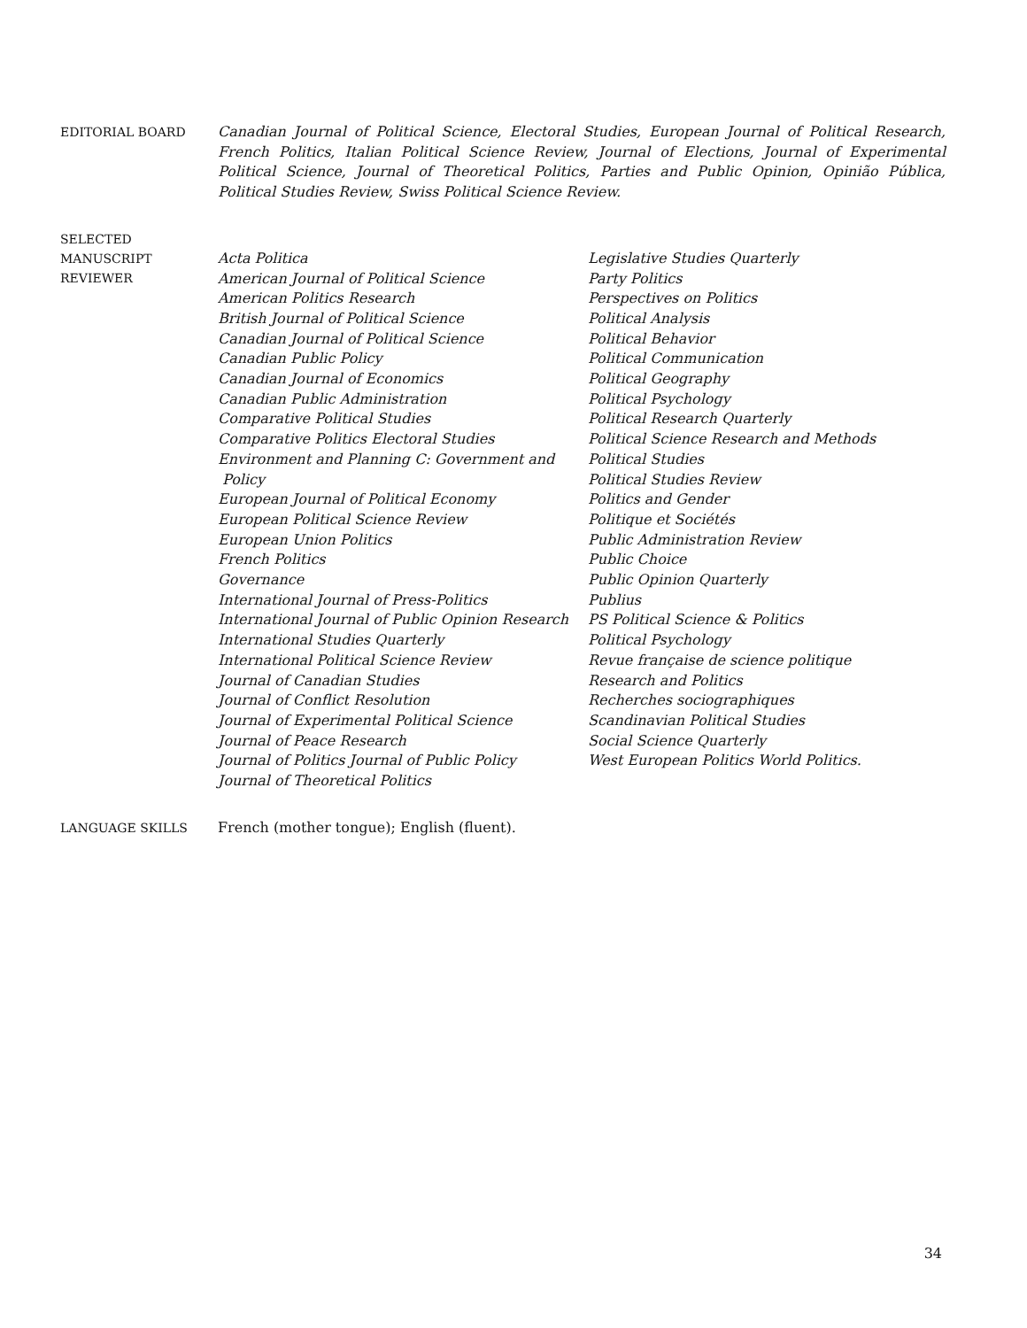EDITORIAL BOARD
Canadian Journal of Political Science, Electoral Studies, European Journal of Political Research, French Politics, Italian Political Science Review, Journal of Elections, Journal of Experimental Political Science, Journal of Theoretical Politics, Parties and Public Opinion, Opinião Pública, Political Studies Review, Swiss Political Science Review.
SELECTED
MANUSCRIPT
REVIEWER
Acta Politica
American Journal of Political Science
American Politics Research
British Journal of Political Science
Canadian Journal of Political Science
Canadian Public Policy
Canadian Journal of Economics
Canadian Public Administration
Comparative Political Studies
Comparative Politics Electoral Studies
Environment and Planning C: Government and
Policy
European Journal of Political Economy
European Political Science Review
European Union Politics
French Politics
Governance
International Journal of Press-Politics
International Journal of Public Opinion Research
International Studies Quarterly
International Political Science Review
Journal of Canadian Studies
Journal of Conflict Resolution
Journal of Experimental Political Science
Journal of Peace Research
Journal of Politics Journal of Public Policy
Journal of Theoretical Politics
Legislative Studies Quarterly
Party Politics
Perspectives on Politics
Political Analysis
Political Behavior
Political Communication
Political Geography
Political Psychology
Political Research Quarterly
Political Science Research and Methods
Political Studies
Political Studies Review
Politics and Gender
Politique et Sociétés
Public Administration Review
Public Choice
Public Opinion Quarterly
Publius
PS Political Science & Politics
Political Psychology
Revue française de science politique
Research and Politics
Recherches sociographiques
Scandinavian Political Studies
Social Science Quarterly
West European Politics World Politics.
LANGUAGE SKILLS French (mother tongue); English (fluent).
34